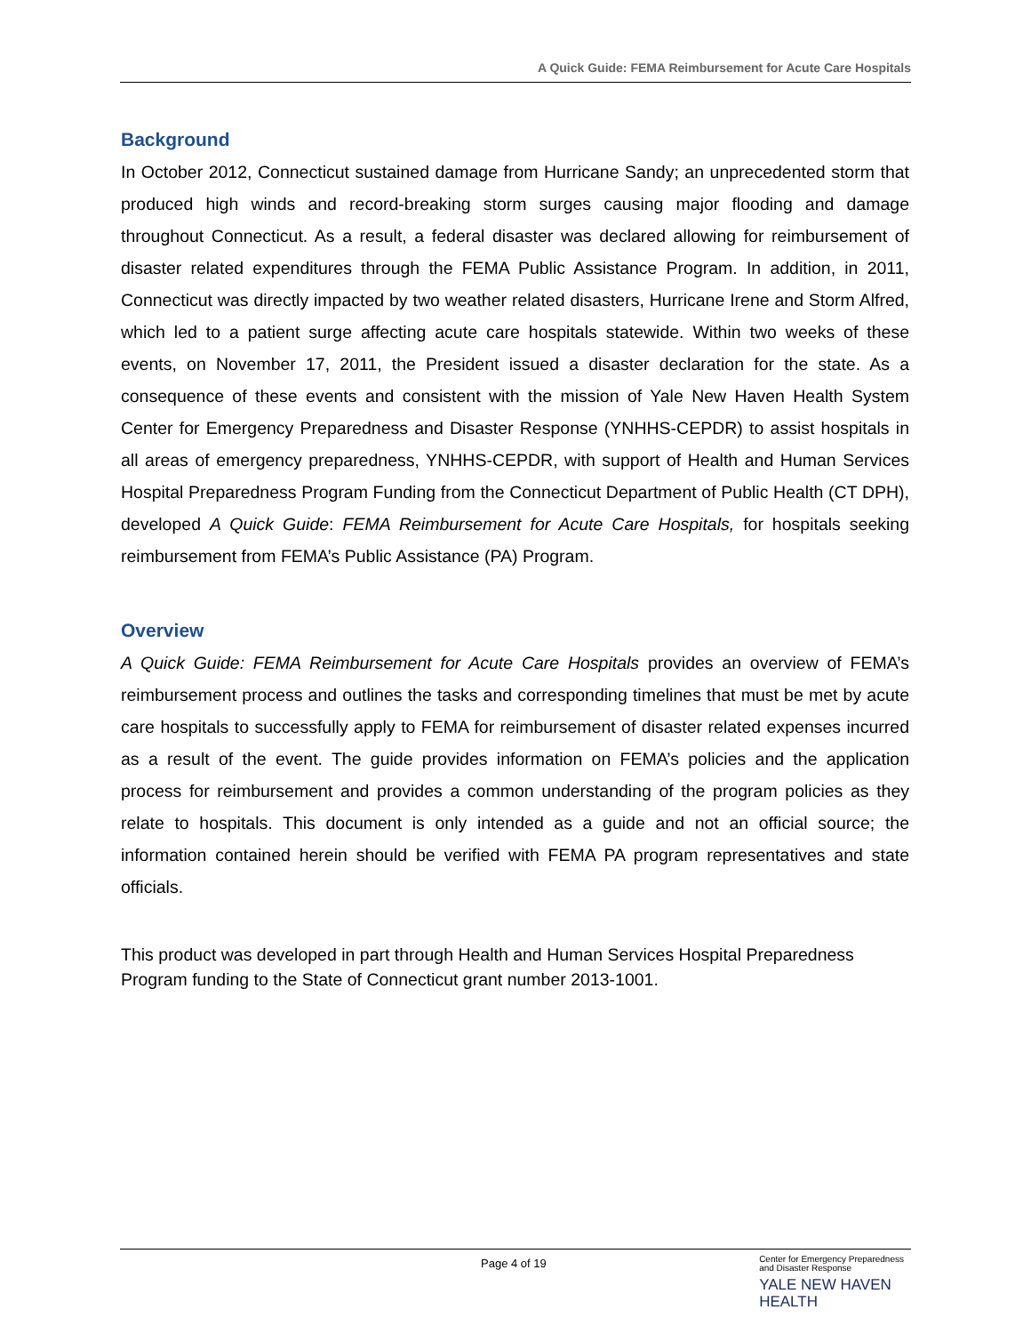A Quick Guide: FEMA Reimbursement for Acute Care Hospitals
Background
In October 2012, Connecticut sustained damage from Hurricane Sandy; an unprecedented storm that produced high winds and record-breaking storm surges causing major flooding and damage throughout Connecticut. As a result, a federal disaster was declared allowing for reimbursement of disaster related expenditures through the FEMA Public Assistance Program. In addition, in 2011, Connecticut was directly impacted by two weather related disasters, Hurricane Irene and Storm Alfred, which led to a patient surge affecting acute care hospitals statewide. Within two weeks of these events, on November 17, 2011, the President issued a disaster declaration for the state. As a consequence of these events and consistent with the mission of Yale New Haven Health System Center for Emergency Preparedness and Disaster Response (YNHHS-CEPDR) to assist hospitals in all areas of emergency preparedness, YNHHS-CEPDR, with support of Health and Human Services Hospital Preparedness Program Funding from the Connecticut Department of Public Health (CT DPH), developed A Quick Guide: FEMA Reimbursement for Acute Care Hospitals, for hospitals seeking reimbursement from FEMA’s Public Assistance (PA) Program.
Overview
A Quick Guide: FEMA Reimbursement for Acute Care Hospitals provides an overview of FEMA’s reimbursement process and outlines the tasks and corresponding timelines that must be met by acute care hospitals to successfully apply to FEMA for reimbursement of disaster related expenses incurred as a result of the event. The guide provides information on FEMA’s policies and the application process for reimbursement and provides a common understanding of the program policies as they relate to hospitals. This document is only intended as a guide and not an official source; the information contained herein should be verified with FEMA PA program representatives and state officials.
This product was developed in part through Health and Human Services Hospital Preparedness Program funding to the State of Connecticut grant number 2013-1001.
Page 4 of 19
Center for Emergency Preparedness
and Disaster Response
YALE NEW HAVEN
HEALTH